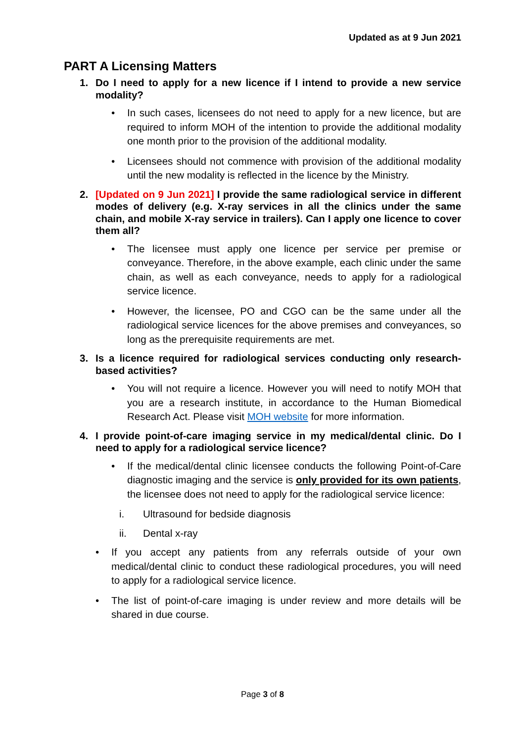Updated as at 9 Jun 2021
PART A Licensing Matters
1. Do I need to apply for a new licence if I intend to provide a new service modality?
• In such cases, licensees do not need to apply for a new licence, but are required to inform MOH of the intention to provide the additional modality one month prior to the provision of the additional modality.
• Licensees should not commence with provision of the additional modality until the new modality is reflected in the licence by the Ministry.
2. [Updated on 9 Jun 2021] I provide the same radiological service in different modes of delivery (e.g. X-ray services in all the clinics under the same chain, and mobile X-ray service in trailers). Can I apply one licence to cover them all?
• The licensee must apply one licence per service per premise or conveyance. Therefore, in the above example, each clinic under the same chain, as well as each conveyance, needs to apply for a radiological service licence.
• However, the licensee, PO and CGO can be the same under all the radiological service licences for the above premises and conveyances, so long as the prerequisite requirements are met.
3. Is a licence required for radiological services conducting only research-based activities?
• You will not require a licence. However you will need to notify MOH that you are a research institute, in accordance to the Human Biomedical Research Act. Please visit MOH website for more information.
4. I provide point-of-care imaging service in my medical/dental clinic. Do I need to apply for a radiological service licence?
• If the medical/dental clinic licensee conducts the following Point-of-Care diagnostic imaging and the service is only provided for its own patients, the licensee does not need to apply for the radiological service licence:
i. Ultrasound for bedside diagnosis
ii. Dental x-ray
• If you accept any patients from any referrals outside of your own medical/dental clinic to conduct these radiological procedures, you will need to apply for a radiological service licence.
• The list of point-of-care imaging is under review and more details will be shared in due course.
Page 3 of 8